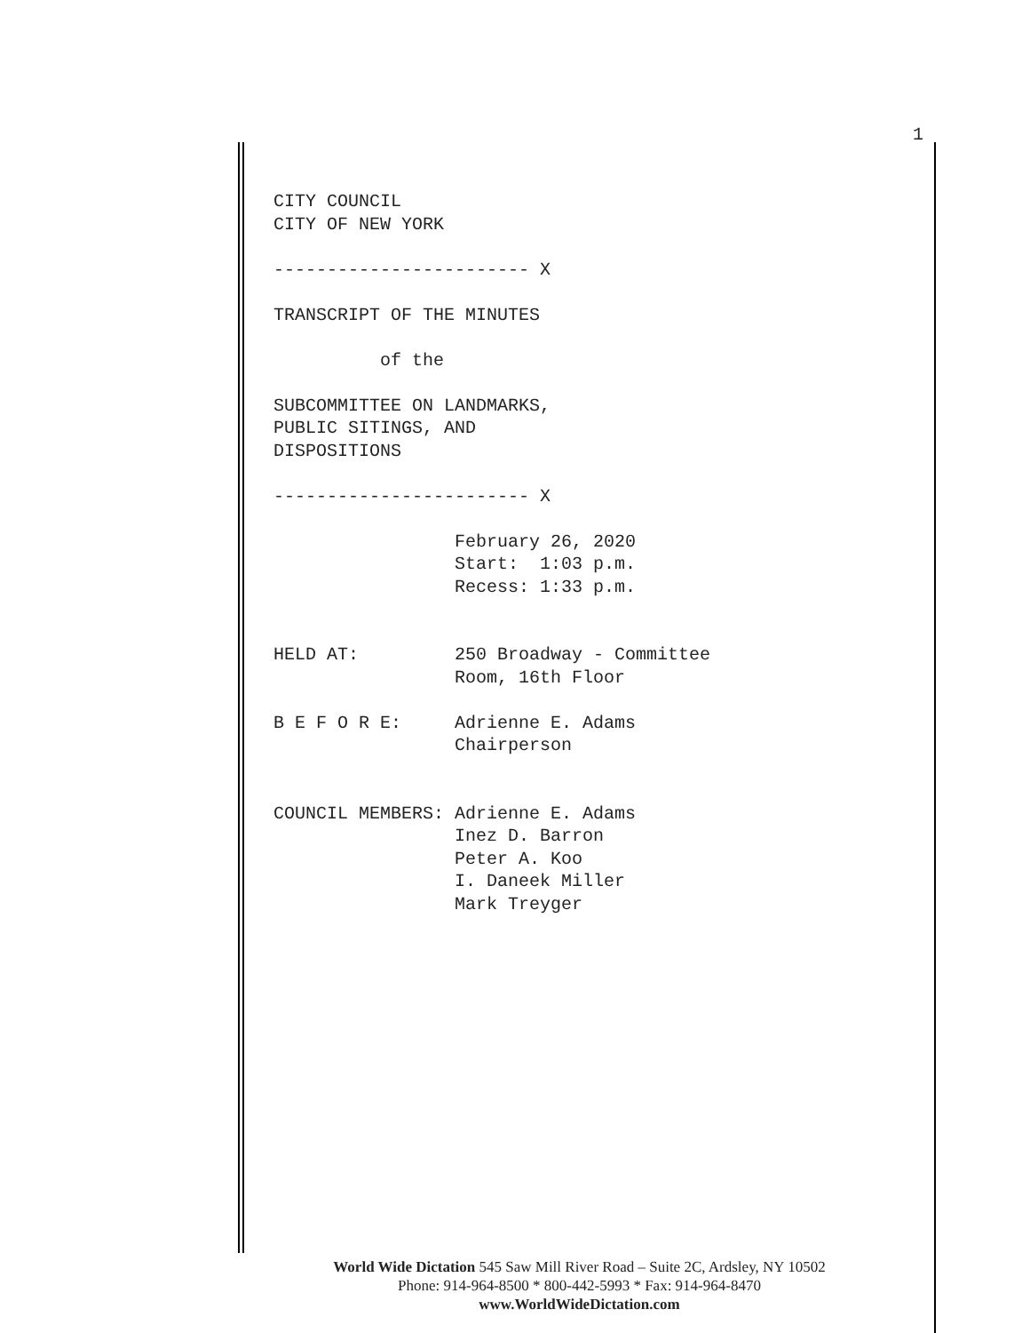1
CITY COUNCIL CITY OF NEW YORK ------------------------ X TRANSCRIPT OF THE MINUTES of the SUBCOMMITTEE ON LANDMARKS, PUBLIC SITINGS, AND DISPOSITIONS ------------------------ X February 26, 2020 Start: 1:03 p.m. Recess: 1:33 p.m. HELD AT: 250 Broadway - Committee Room, 16th Floor B E F O R E: Adrienne E. Adams Chairperson COUNCIL MEMBERS: Adrienne E. Adams Inez D. Barron Peter A. Koo I. Daneek Miller Mark Treyger
World Wide Dictation 545 Saw Mill River Road – Suite 2C, Ardsley, NY 10502
Phone: 914-964-8500 * 800-442-5993 * Fax: 914-964-8470
www.WorldWideDictation.com